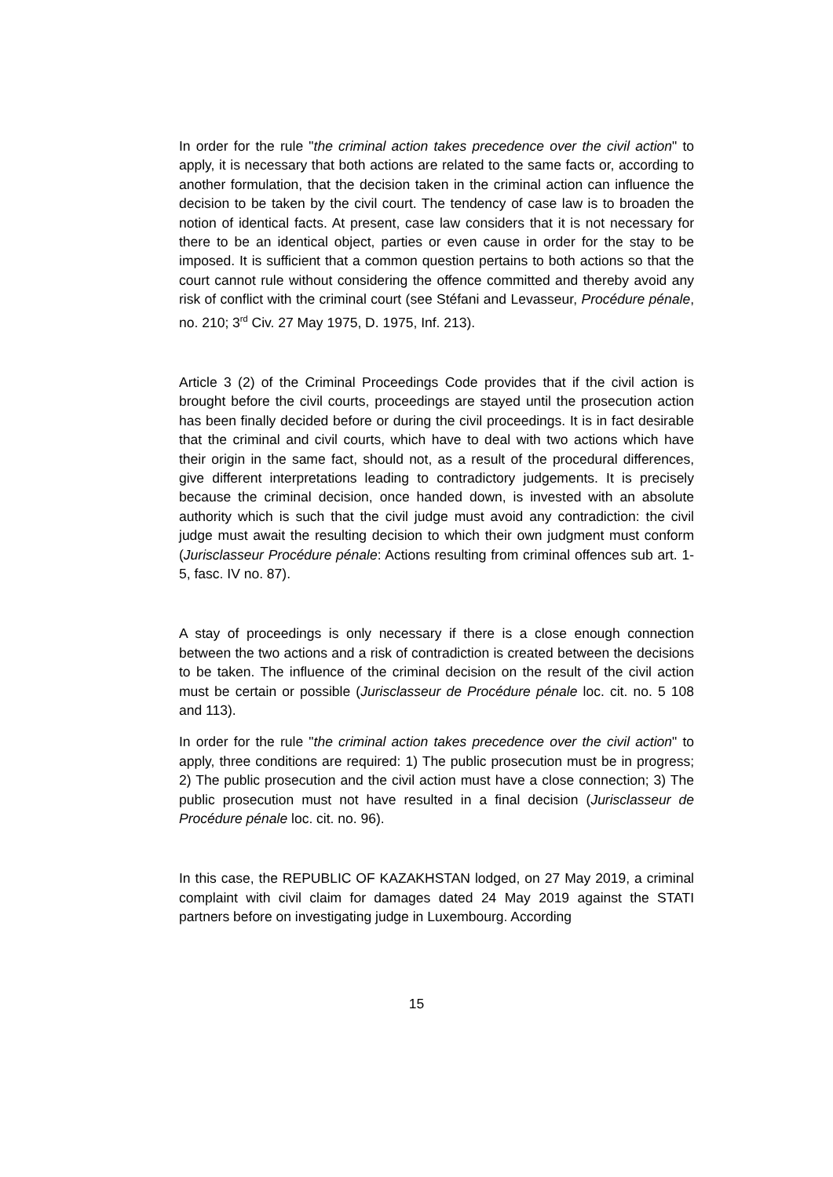In order for the rule "the criminal action takes precedence over the civil action" to apply, it is necessary that both actions are related to the same facts or, according to another formulation, that the decision taken in the criminal action can influence the decision to be taken by the civil court. The tendency of case law is to broaden the notion of identical facts. At present, case law considers that it is not necessary for there to be an identical object, parties or even cause in order for the stay to be imposed. It is sufficient that a common question pertains to both actions so that the court cannot rule without considering the offence committed and thereby avoid any risk of conflict with the criminal court (see Stéfani and Levasseur, Procédure pénale, no. 210; 3<sup>rd</sup> Civ. 27 May 1975, D. 1975, Inf. 213).
Article 3 (2) of the Criminal Proceedings Code provides that if the civil action is brought before the civil courts, proceedings are stayed until the prosecution action has been finally decided before or during the civil proceedings. It is in fact desirable that the criminal and civil courts, which have to deal with two actions which have their origin in the same fact, should not, as a result of the procedural differences, give different interpretations leading to contradictory judgements. It is precisely because the criminal decision, once handed down, is invested with an absolute authority which is such that the civil judge must avoid any contradiction: the civil judge must await the resulting decision to which their own judgment must conform (Jurisclasseur Procédure pénale: Actions resulting from criminal offences sub art. 1-5, fasc. IV no. 87).
A stay of proceedings is only necessary if there is a close enough connection between the two actions and a risk of contradiction is created between the decisions to be taken. The influence of the criminal decision on the result of the civil action must be certain or possible (Jurisclasseur de Procédure pénale loc. cit. no. 5 108 and 113).
In order for the rule "the criminal action takes precedence over the civil action" to apply, three conditions are required: 1) The public prosecution must be in progress; 2) The public prosecution and the civil action must have a close connection; 3) The public prosecution must not have resulted in a final decision (Jurisclasseur de Procédure pénale loc. cit. no. 96).
In this case, the REPUBLIC OF KAZAKHSTAN lodged, on 27 May 2019, a criminal complaint with civil claim for damages dated 24 May 2019 against the STATI partners before on investigating judge in Luxembourg. According
15